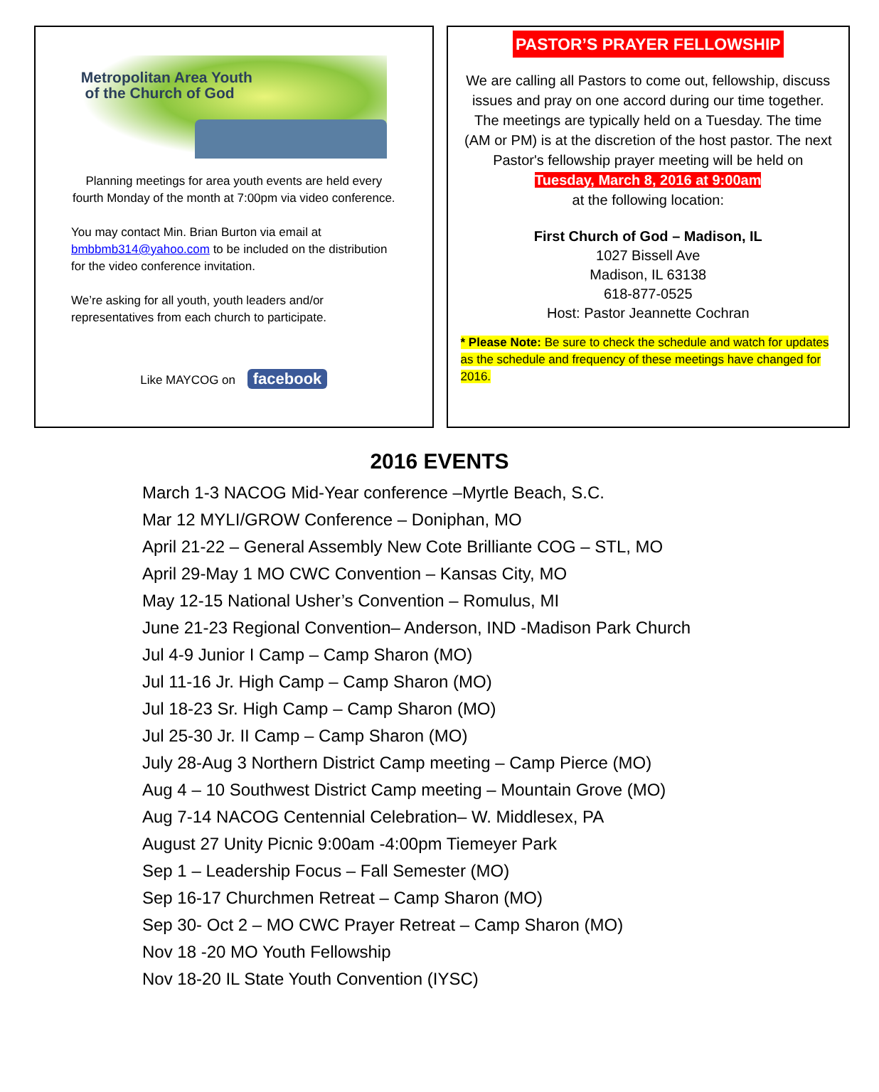Metropolitan Area Youth
of the Church of God
Planning meetings for area youth events are held every fourth Monday of the month at 7:00pm via video conference.
You may contact Min. Brian Burton via email at bmbbmb314@yahoo.com to be included on the distribution for the video conference invitation.
We’re asking for all youth, youth leaders and/or representatives from each church to participate.
Like MAYCOG on facebook
PASTOR’S PRAYER FELLOWSHIP
We are calling all Pastors to come out, fellowship, discuss issues and pray on one accord during our time together. The meetings are typically held on a Tuesday. The time (AM or PM) is at the discretion of the host pastor. The next Pastor's fellowship prayer meeting will be held on
Tuesday, March 8, 2016 at 9:00am
at the following location:
First Church of God – Madison, IL
1027 Bissell Ave
Madison, IL 63138
618-877-0525
Host: Pastor Jeannette Cochran
* Please Note: Be sure to check the schedule and watch for updates as the schedule and frequency of these meetings have changed for 2016.
2016 EVENTS
March 1-3 NACOG Mid-Year conference –Myrtle Beach, S.C.
Mar 12 MYLI/GROW Conference – Doniphan, MO
April 21-22 – General Assembly New Cote Brilliante COG – STL, MO
April 29-May 1 MO CWC Convention – Kansas City, MO
May 12-15 National Usher’s Convention – Romulus, MI
June 21-23 Regional Convention– Anderson, IND -Madison Park Church
Jul 4-9 Junior I Camp – Camp Sharon (MO)
Jul 11-16 Jr. High Camp – Camp Sharon (MO)
Jul 18-23 Sr. High Camp – Camp Sharon (MO)
Jul 25-30 Jr. II Camp – Camp Sharon (MO)
July 28-Aug 3 Northern District Camp meeting – Camp Pierce (MO)
Aug 4 – 10 Southwest District Camp meeting – Mountain Grove (MO)
Aug 7-14 NACOG Centennial Celebration– W. Middlesex, PA
August 27 Unity Picnic 9:00am -4:00pm Tiemeyer Park
Sep 1 – Leadership Focus – Fall Semester (MO)
Sep 16-17 Churchmen Retreat – Camp Sharon (MO)
Sep 30- Oct 2 – MO CWC Prayer Retreat – Camp Sharon (MO)
Nov 18 -20 MO Youth Fellowship
Nov 18-20 IL State Youth Convention (IYSC)